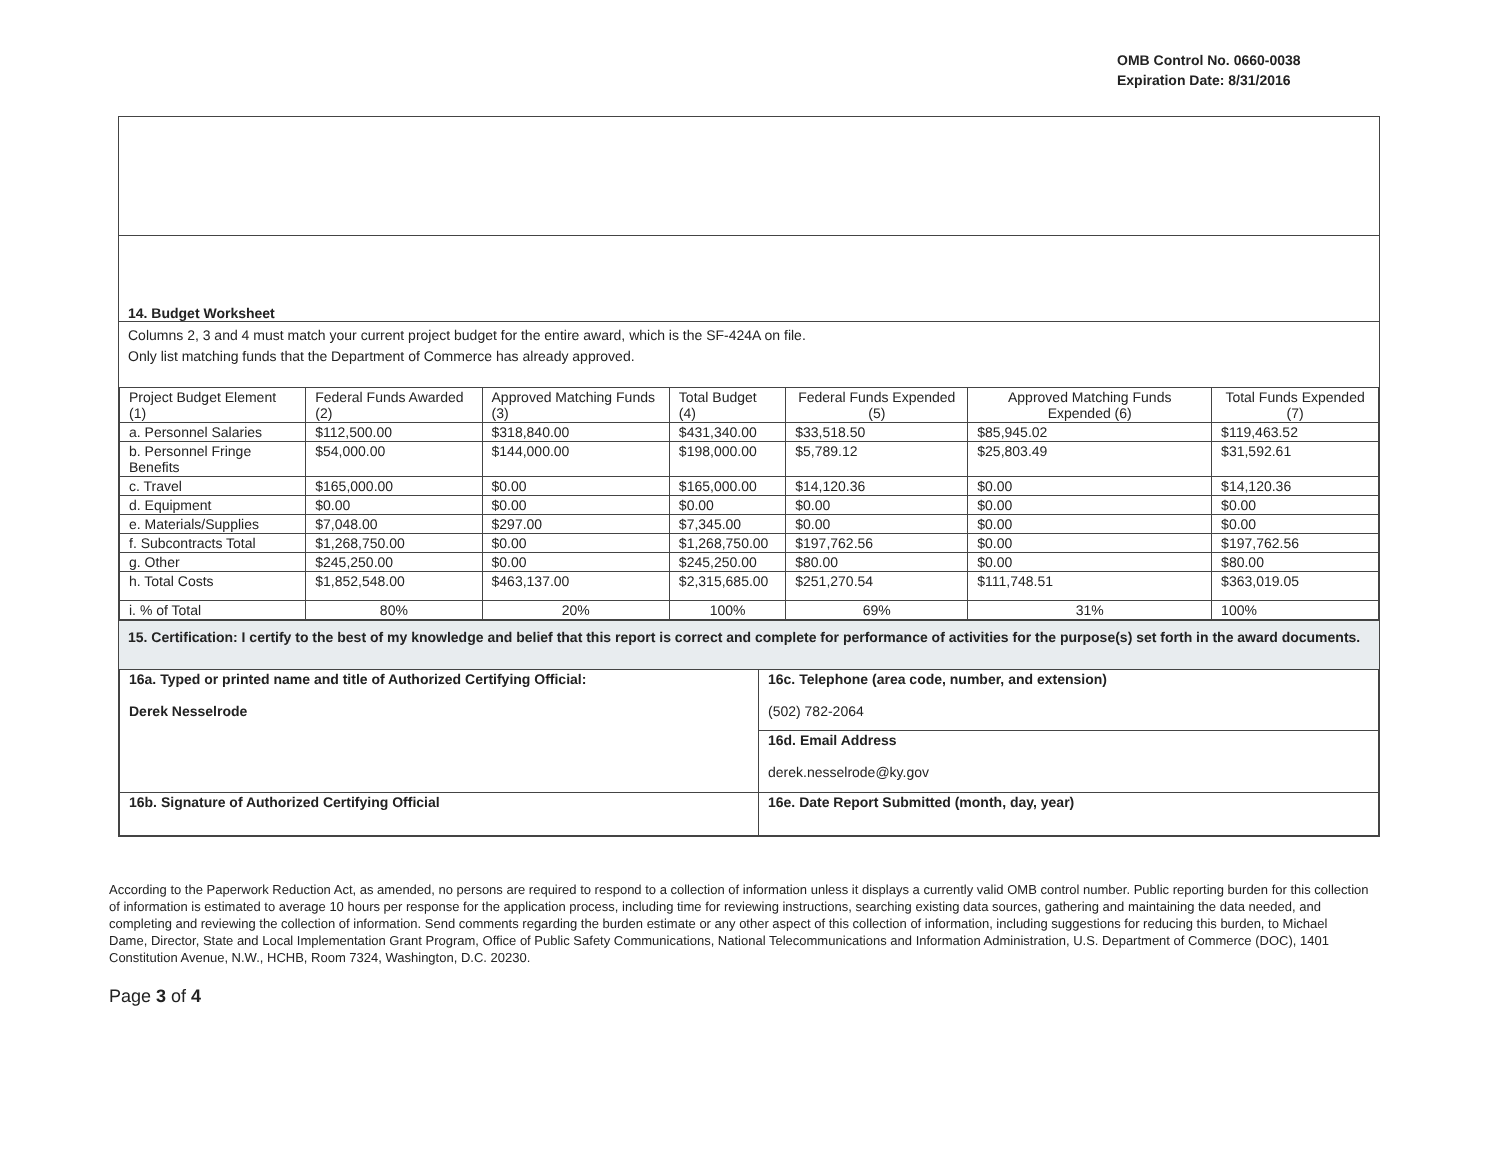OMB Control No. 0660-0038
Expiration Date: 8/31/2016
14. Budget Worksheet
Columns 2, 3 and 4 must match your current project budget for the entire award, which is the SF-424A on file.
Only list matching funds that the Department of Commerce has already approved.
| Project Budget Element (1) | Federal Funds Awarded (2) | Approved Matching Funds (3) | Total Budget (4) | Federal Funds Expended (5) | Approved Matching Funds Expended (6) | Total Funds Expended (7) |
| --- | --- | --- | --- | --- | --- | --- |
| a. Personnel Salaries | $112,500.00 | $318,840.00 | $431,340.00 | $33,518.50 | $85,945.02 | $119,463.52 |
| b. Personnel Fringe Benefits | $54,000.00 | $144,000.00 | $198,000.00 | $5,789.12 | $25,803.49 | $31,592.61 |
| c. Travel | $165,000.00 | $0.00 | $165,000.00 | $14,120.36 | $0.00 | $14,120.36 |
| d. Equipment | $0.00 | $0.00 | $0.00 | $0.00 | $0.00 | $0.00 |
| e. Materials/Supplies | $7,048.00 | $297.00 | $7,345.00 | $0.00 | $0.00 | $0.00 |
| f. Subcontracts Total | $1,268,750.00 | $0.00 | $1,268,750.00 | $197,762.56 | $0.00 | $197,762.56 |
| g. Other | $245,250.00 | $0.00 | $245,250.00 | $80.00 | $0.00 | $80.00 |
| h. Total Costs | $1,852,548.00 | $463,137.00 | $2,315,685.00 | $251,270.54 | $111,748.51 | $363,019.05 |
| i. % of Total | 80% | 20% | 100% | 69% | 31% | 100% |
15. Certification: I certify to the best of my knowledge and belief that this report is correct and complete for performance of activities for the purpose(s) set forth in the award documents.
| 16a. Typed or printed name and title of Authorized Certifying Official: Derek Nesselrode | 16c. Telephone (area code, number, and extension) (502) 782-2064 |
| | 16d. Email Address derek.nesselrode@ky.gov |
| 16b. Signature of Authorized Certifying Official | 16e. Date Report Submitted (month, day, year) |
According to the Paperwork Reduction Act, as amended, no persons are required to respond to a collection of information unless it displays a currently valid OMB control number. Public reporting burden for this collection of information is estimated to average 10 hours per response for the application process, including time for reviewing instructions, searching existing data sources, gathering and maintaining the data needed, and completing and reviewing the collection of information. Send comments regarding the burden estimate or any other aspect of this collection of information, including suggestions for reducing this burden, to Michael Dame, Director, State and Local Implementation Grant Program, Office of Public Safety Communications, National Telecommunications and Information Administration, U.S. Department of Commerce (DOC), 1401 Constitution Avenue, N.W., HCHB, Room 7324, Washington, D.C. 20230.
Page 3 of 4